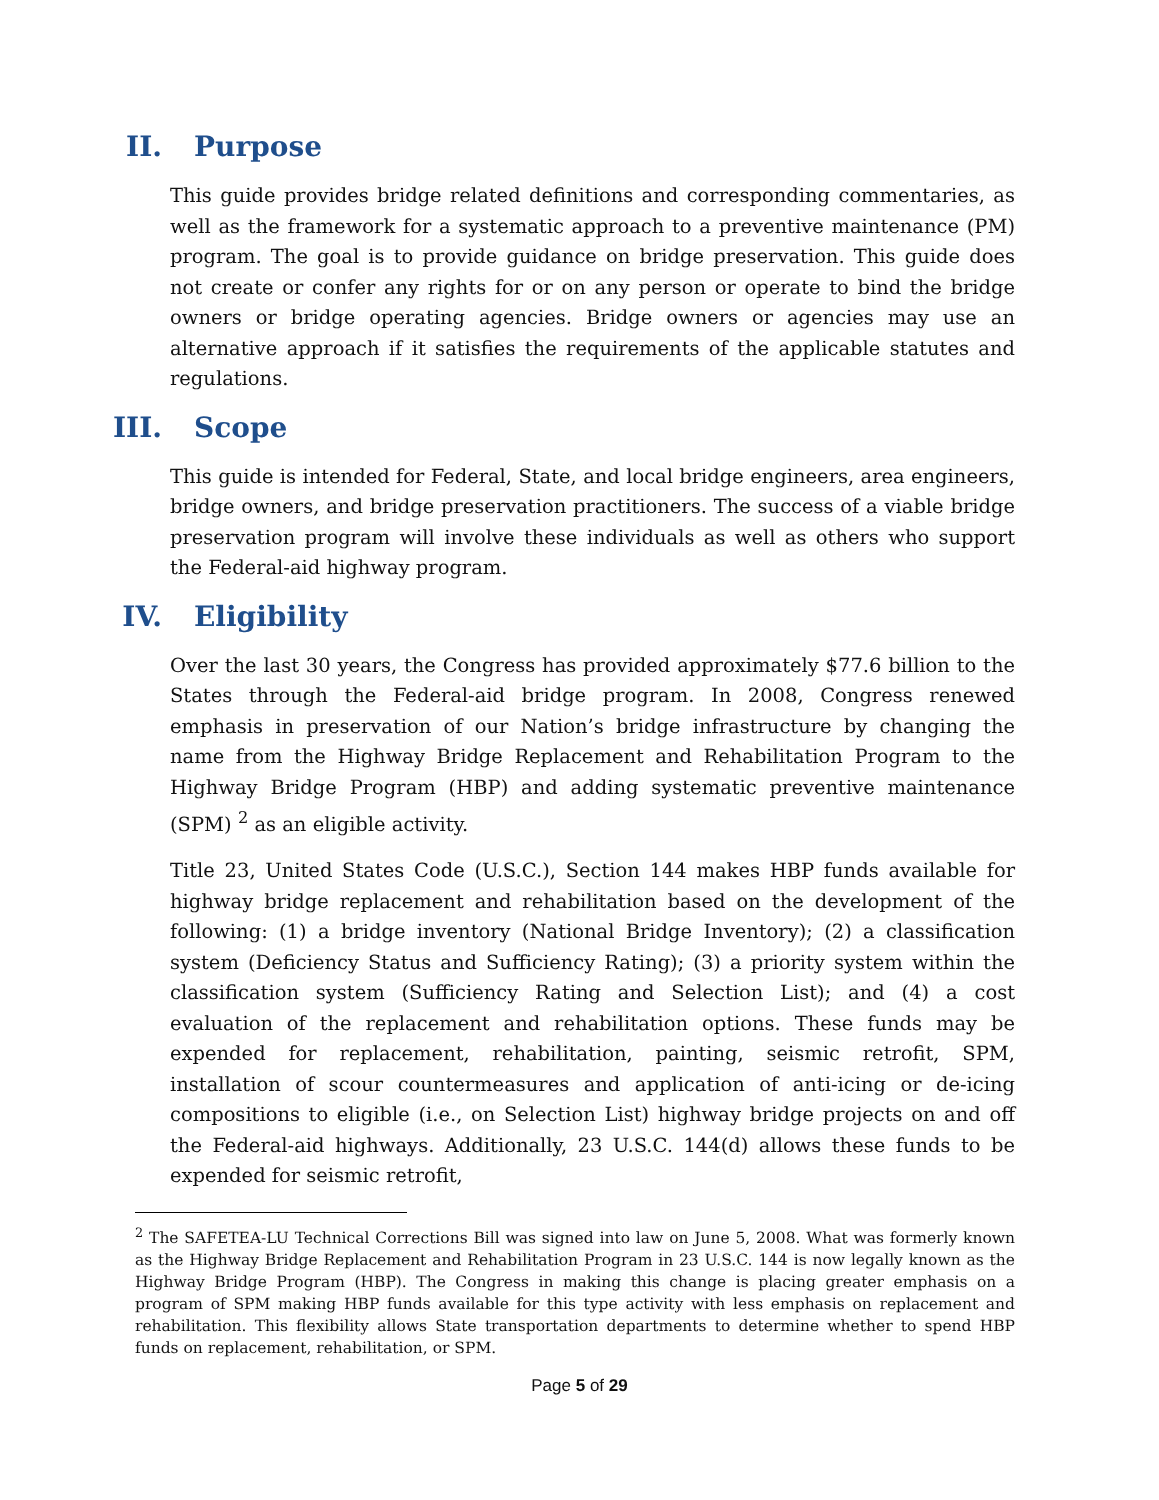II. Purpose
This guide provides bridge related definitions and corresponding commentaries, as well as the framework for a systematic approach to a preventive maintenance (PM) program. The goal is to provide guidance on bridge preservation. This guide does not create or confer any rights for or on any person or operate to bind the bridge owners or bridge operating agencies. Bridge owners or agencies may use an alternative approach if it satisfies the requirements of the applicable statutes and regulations.
III. Scope
This guide is intended for Federal, State, and local bridge engineers, area engineers, bridge owners, and bridge preservation practitioners. The success of a viable bridge preservation program will involve these individuals as well as others who support the Federal-aid highway program.
IV. Eligibility
Over the last 30 years, the Congress has provided approximately $77.6 billion to the States through the Federal-aid bridge program. In 2008, Congress renewed emphasis in preservation of our Nation’s bridge infrastructure by changing the name from the Highway Bridge Replacement and Rehabilitation Program to the Highway Bridge Program (HBP) and adding systematic preventive maintenance (SPM) <sup>2</sup> as an eligible activity.
Title 23, United States Code (U.S.C.), Section 144 makes HBP funds available for highway bridge replacement and rehabilitation based on the development of the following: (1) a bridge inventory (National Bridge Inventory); (2) a classification system (Deficiency Status and Sufficiency Rating); (3) a priority system within the classification system (Sufficiency Rating and Selection List); and (4) a cost evaluation of the replacement and rehabilitation options. These funds may be expended for replacement, rehabilitation, painting, seismic retrofit, SPM, installation of scour countermeasures and application of anti-icing or de-icing compositions to eligible (i.e., on Selection List) highway bridge projects on and off the Federal-aid highways. Additionally, 23 U.S.C. 144(d) allows these funds to be expended for seismic retrofit,
<sup>2</sup> The SAFETEA-LU Technical Corrections Bill was signed into law on June 5, 2008. What was formerly known as the Highway Bridge Replacement and Rehabilitation Program in 23 U.S.C. 144 is now legally known as the Highway Bridge Program (HBP). The Congress in making this change is placing greater emphasis on a program of SPM making HBP funds available for this type activity with less emphasis on replacement and rehabilitation. This flexibility allows State transportation departments to determine whether to spend HBP funds on replacement, rehabilitation, or SPM.
Page 5 of 29